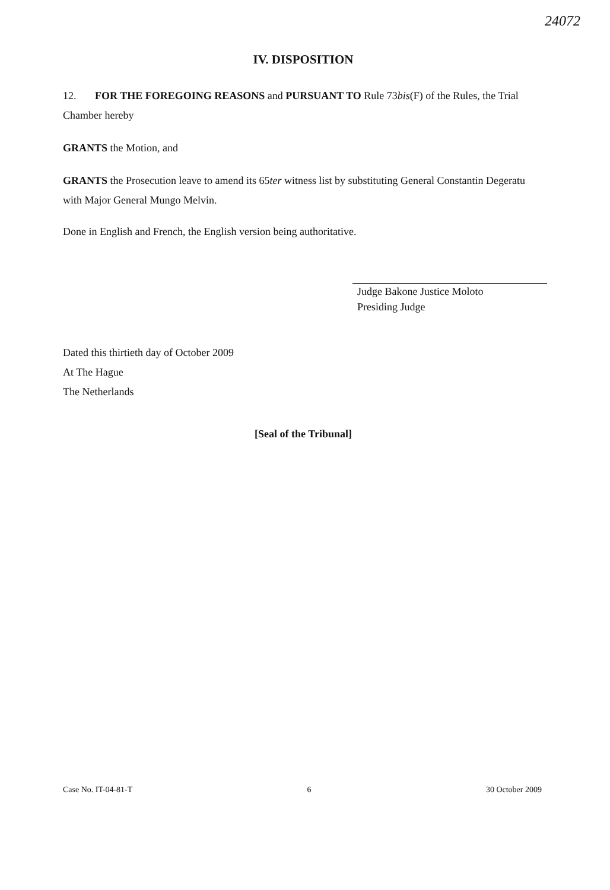24072
IV. DISPOSITION
12. FOR THE FOREGOING REASONS and PURSUANT TO Rule 73bis(F) of the Rules, the Trial Chamber hereby
GRANTS the Motion, and
GRANTS the Prosecution leave to amend its 65ter witness list by substituting General Constantin Degeratu with Major General Mungo Melvin.
Done in English and French, the English version being authoritative.
Judge Bakone Justice Moloto
Presiding Judge
Dated this thirtieth day of October 2009
At The Hague
The Netherlands
[Seal of the Tribunal]
Case No. IT-04-81-T 6 30 October 2009